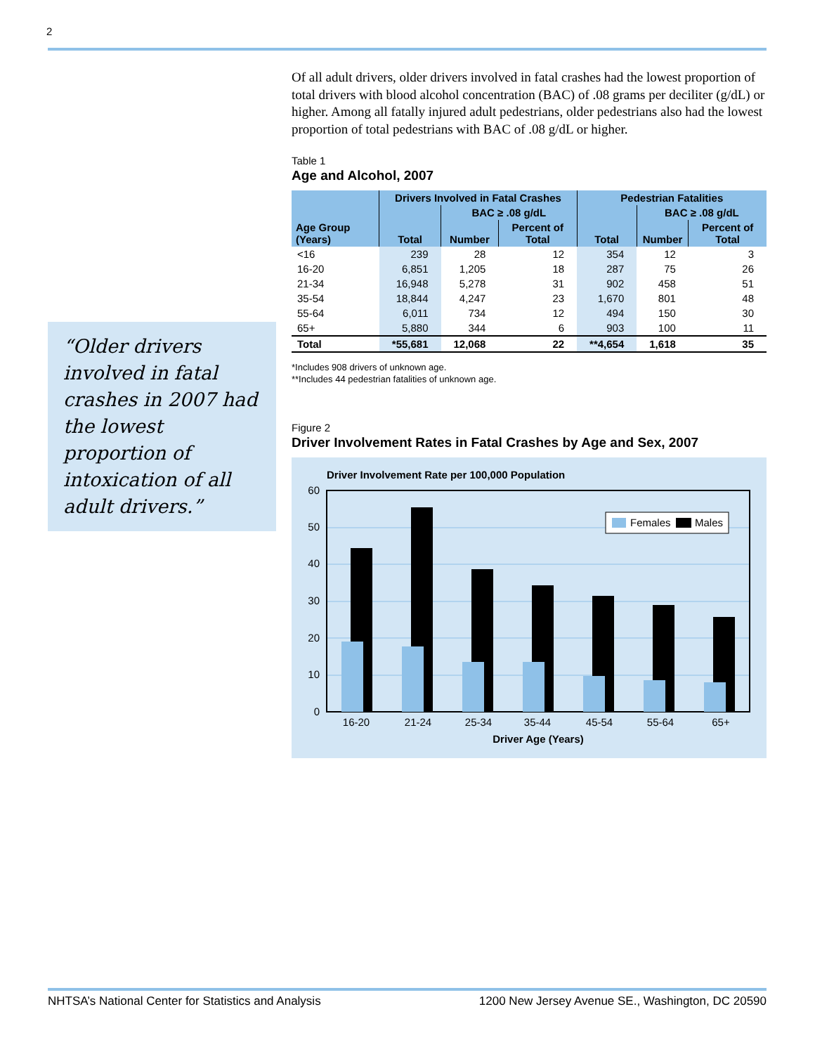2
“Older drivers involved in fatal crashes in 2007 had the lowest proportion of intoxication of all adult drivers.”
Of all adult drivers, older drivers involved in fatal crashes had the lowest proportion of total drivers with blood alcohol concentration (BAC) of .08 grams per deciliter (g/dL) or higher. Among all fatally injured adult pedestrians, older pedestrians also had the lowest proportion of total pedestrians with BAC of .08 g/dL or higher.
Table 1
Age and Alcohol, 2007
| Age Group (Years) | Drivers Involved in Fatal Crashes | | | Pedestrian Fatalities | | |
| --- | --- | --- | --- | --- | --- | --- |
| | Total | BAC ≥ .08 g/dL | | Total | BAC ≥ .08 g/dL | |
| | | Number | Percent of Total | | Number | Percent of Total |
| <16 | 239 | 28 | 12 | 354 | 12 | 3 |
| 16-20 | 6,851 | 1,205 | 18 | 287 | 75 | 26 |
| 21-34 | 16,948 | 5,278 | 31 | 902 | 458 | 51 |
| 35-54 | 18,844 | 4,247 | 23 | 1,670 | 801 | 48 |
| 55-64 | 6,011 | 734 | 12 | 494 | 150 | 30 |
| 65+ | 5,880 | 344 | 6 | 903 | 100 | 11 |
| Total | *55,681 | 12,068 | 22 | **4,654 | 1,618 | 35 |
*Includes 908 drivers of unknown age.
**Includes 44 pedestrian fatalities of unknown age.
Figure 2
Driver Involvement Rates in Fatal Crashes by Age and Sex, 2007
Driver Involvement Rate per 100,000 Population
0
10
20
30
40
50
60
Females
Males
16-20
21-24
25-34
35-44
45-54
55-64
65+
Driver Age (Years)
NHTSA’s National Center for Statistics and Analysis 1200 New Jersey Avenue SE., Washington, DC 20590